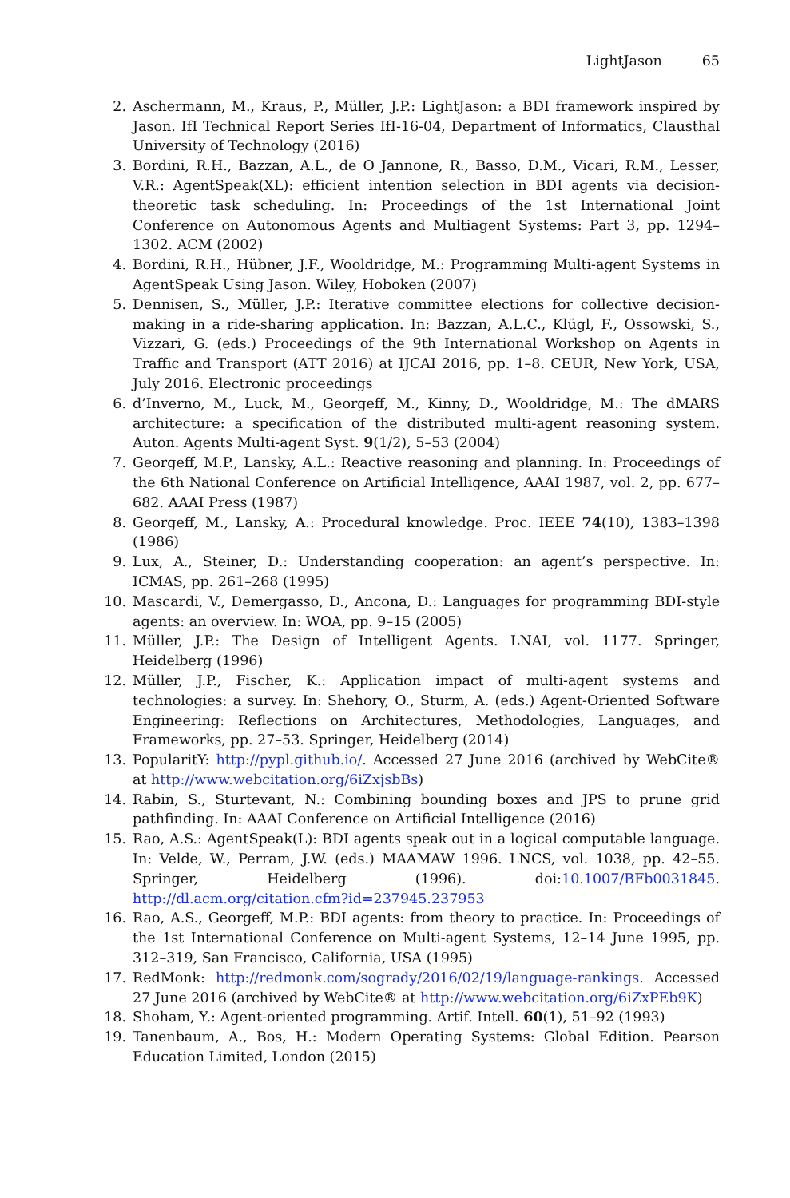LightJason 65
2. Aschermann, M., Kraus, P., Müller, J.P.: LightJason: a BDI framework inspired by Jason. IfI Technical Report Series IfI-16-04, Department of Informatics, Clausthal University of Technology (2016)
3. Bordini, R.H., Bazzan, A.L., de O Jannone, R., Basso, D.M., Vicari, R.M., Lesser, V.R.: AgentSpeak(XL): efficient intention selection in BDI agents via decision-theoretic task scheduling. In: Proceedings of the 1st International Joint Conference on Autonomous Agents and Multiagent Systems: Part 3, pp. 1294–1302. ACM (2002)
4. Bordini, R.H., Hübner, J.F., Wooldridge, M.: Programming Multi-agent Systems in AgentSpeak Using Jason. Wiley, Hoboken (2007)
5. Dennisen, S., Müller, J.P.: Iterative committee elections for collective decision-making in a ride-sharing application. In: Bazzan, A.L.C., Klügl, F., Ossowski, S., Vizzari, G. (eds.) Proceedings of the 9th International Workshop on Agents in Traffic and Transport (ATT 2016) at IJCAI 2016, pp. 1–8. CEUR, New York, USA, July 2016. Electronic proceedings
6. d’Inverno, M., Luck, M., Georgeff, M., Kinny, D., Wooldridge, M.: The dMARS architecture: a specification of the distributed multi-agent reasoning system. Auton. Agents Multi-agent Syst. 9(1/2), 5–53 (2004)
7. Georgeff, M.P., Lansky, A.L.: Reactive reasoning and planning. In: Proceedings of the 6th National Conference on Artificial Intelligence, AAAI 1987, vol. 2, pp. 677–682. AAAI Press (1987)
8. Georgeff, M., Lansky, A.: Procedural knowledge. Proc. IEEE 74(10), 1383–1398 (1986)
9. Lux, A., Steiner, D.: Understanding cooperation: an agent’s perspective. In: ICMAS, pp. 261–268 (1995)
10. Mascardi, V., Demergasso, D., Ancona, D.: Languages for programming BDI-style agents: an overview. In: WOA, pp. 9–15 (2005)
11. Müller, J.P.: The Design of Intelligent Agents. LNAI, vol. 1177. Springer, Heidelberg (1996)
12. Müller, J.P., Fischer, K.: Application impact of multi-agent systems and technologies: a survey. In: Shehory, O., Sturm, A. (eds.) Agent-Oriented Software Engineering: Reflections on Architectures, Methodologies, Languages, and Frameworks, pp. 27–53. Springer, Heidelberg (2014)
13. PopularitY: http://pypl.github.io/. Accessed 27 June 2016 (archived by WebCite® at http://www.webcitation.org/6iZxjsbBs)
14. Rabin, S., Sturtevant, N.: Combining bounding boxes and JPS to prune grid pathfinding. In: AAAI Conference on Artificial Intelligence (2016)
15. Rao, A.S.: AgentSpeak(L): BDI agents speak out in a logical computable language. In: Velde, W., Perram, J.W. (eds.) MAAMAW 1996. LNCS, vol. 1038, pp. 42–55. Springer, Heidelberg (1996). doi:10.1007/BFb0031845. http://dl.acm.org/citation.cfm?id=237945.237953
16. Rao, A.S., Georgeff, M.P.: BDI agents: from theory to practice. In: Proceedings of the 1st International Conference on Multi-agent Systems, 12–14 June 1995, pp. 312–319, San Francisco, California, USA (1995)
17. RedMonk: http://redmonk.com/sogrady/2016/02/19/language-rankings. Accessed 27 June 2016 (archived by WebCite® at http://www.webcitation.org/6iZxPEb9K)
18. Shoham, Y.: Agent-oriented programming. Artif. Intell. 60(1), 51–92 (1993)
19. Tanenbaum, A., Bos, H.: Modern Operating Systems: Global Edition. Pearson Education Limited, London (2015)